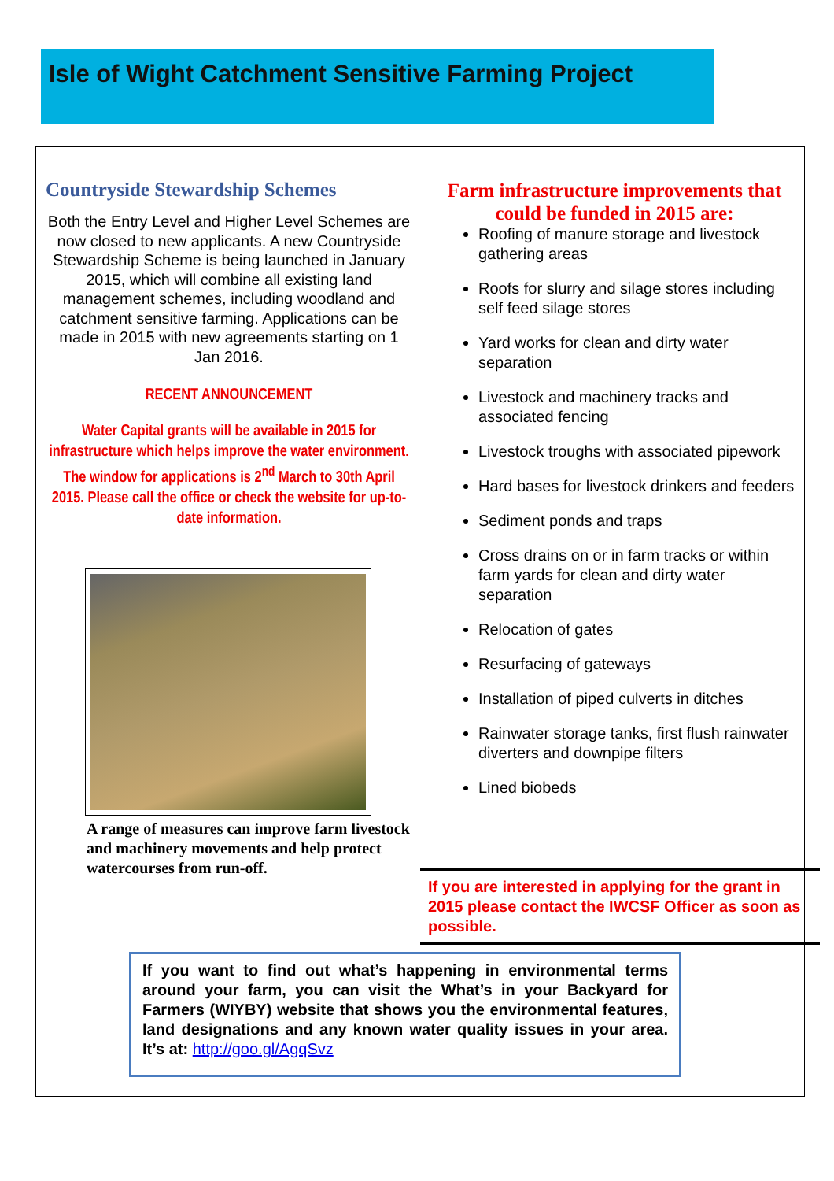Isle of Wight Catchment Sensitive Farming Project
Countryside Stewardship Schemes
Both the Entry Level and Higher Level Schemes are now closed to new applicants. A new Countryside Stewardship Scheme is being launched in January 2015, which will combine all existing land management schemes, including woodland and catchment sensitive farming. Applications can be made in 2015 with new agreements starting on 1 Jan 2016.
RECENT ANNOUNCEMENT
Water Capital grants will be available in 2015 for infrastructure which helps improve the water environment. The window for applications is 2<sup>nd</sup> March to 30th April 2015. Please call the office or check the website for up-to-date information.
A range of measures can improve farm livestock and machinery movements and help protect watercourses from run-off.
Farm infrastructure improvements that could be funded in 2015 are:
Roofing of manure storage and livestock gathering areas
Roofs for slurry and silage stores including self feed silage stores
Yard works for clean and dirty water separation
Livestock and machinery tracks and associated fencing
Livestock troughs with associated pipework
Hard bases for livestock drinkers and feeders
Sediment ponds and traps
Cross drains on or in farm tracks or within farm yards for clean and dirty water separation
Relocation of gates
Resurfacing of gateways
Installation of piped culverts in ditches
Rainwater storage tanks, first flush rainwater diverters and downpipe filters
Lined biobeds
If you are interested in applying for the grant in 2015 please contact the IWCSF Officer as soon as possible.
If you want to find out what’s happening in environmental terms around your farm, you can visit the What’s in your Backyard for Farmers (WIYBY) website that shows you the environmental features, land designations and any known water quality issues in your area. It’s at: http://goo.gl/AgqSvz